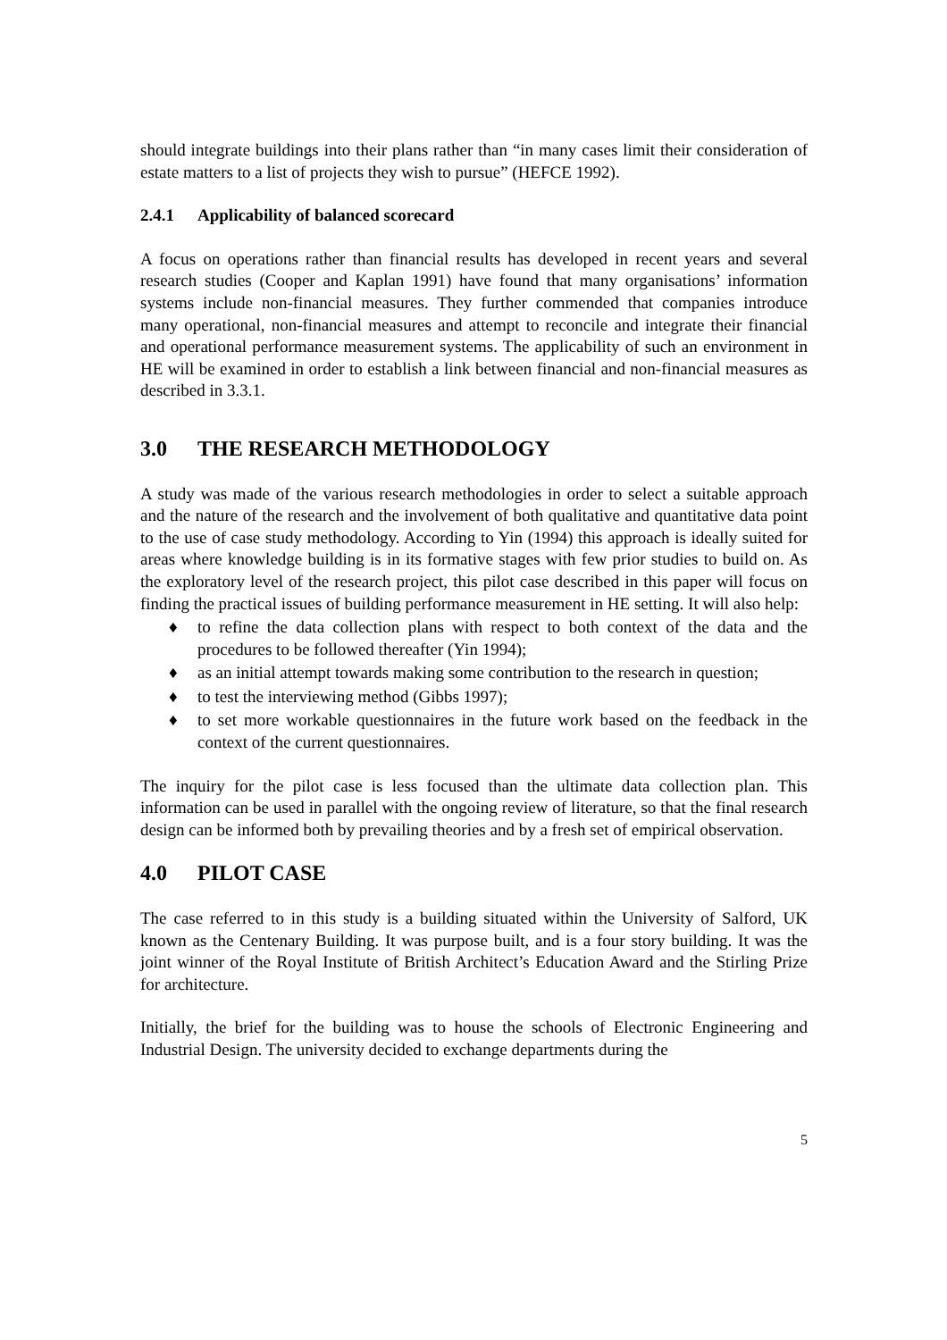should integrate buildings into their plans rather than “in many cases limit their consideration of estate matters to a list of projects they wish to pursue” (HEFCE 1992).
2.4.1 Applicability of balanced scorecard
A focus on operations rather than financial results has developed in recent years and several research studies (Cooper and Kaplan 1991) have found that many organisations’ information systems include non-financial measures. They further commended that companies introduce many operational, non-financial measures and attempt to reconcile and integrate their financial and operational performance measurement systems. The applicability of such an environment in HE will be examined in order to establish a link between financial and non-financial measures as described in 3.3.1.
3.0 THE RESEARCH METHODOLOGY
A study was made of the various research methodologies in order to select a suitable approach and the nature of the research and the involvement of both qualitative and quantitative data point to the use of case study methodology. According to Yin (1994) this approach is ideally suited for areas where knowledge building is in its formative stages with few prior studies to build on. As the exploratory level of the research project, this pilot case described in this paper will focus on finding the practical issues of building performance measurement in HE setting. It will also help:
♦ to refine the data collection plans with respect to both context of the data and the procedures to be followed thereafter (Yin 1994);
♦ as an initial attempt towards making some contribution to the research in question;
♦ to test the interviewing method (Gibbs 1997);
♦ to set more workable questionnaires in the future work based on the feedback in the context of the current questionnaires.
The inquiry for the pilot case is less focused than the ultimate data collection plan. This information can be used in parallel with the ongoing review of literature, so that the final research design can be informed both by prevailing theories and by a fresh set of empirical observation.
4.0 PILOT CASE
The case referred to in this study is a building situated within the University of Salford, UK known as the Centenary Building. It was purpose built, and is a four story building. It was the joint winner of the Royal Institute of British Architect’s Education Award and the Stirling Prize for architecture.
Initially, the brief for the building was to house the schools of Electronic Engineering and Industrial Design. The university decided to exchange departments during the
5